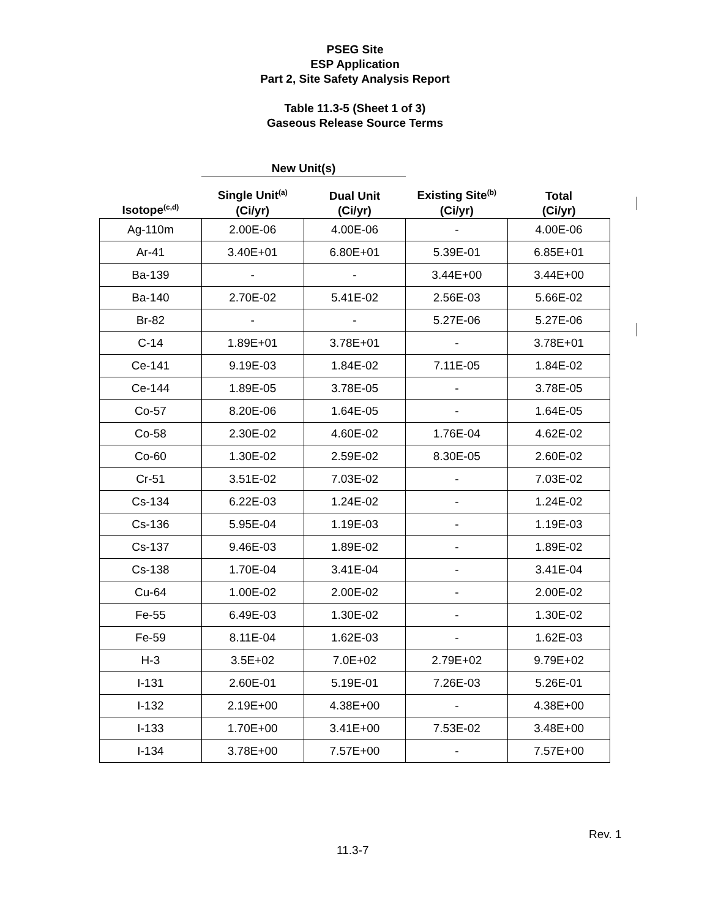PSEG Site
ESP Application
Part 2, Site Safety Analysis Report
Table 11.3-5 (Sheet 1 of 3)
Gaseous Release Source Terms
| | New Unit(s) | | | |
| --- | --- | --- | --- | --- |
| Isotope<sup>(c,d)</sup> | Single Unit<sup>(a)</sup> (Ci/yr) | Dual Unit (Ci/yr) | Existing Site<sup>(b)</sup> (Ci/yr) | Total (Ci/yr) |
| Ag-110m | 2.00E-06 | 4.00E-06 | - | 4.00E-06 |
| Ar-41 | 3.40E+01 | 6.80E+01 | 5.39E-01 | 6.85E+01 |
| Ba-139 | - | - | 3.44E+00 | 3.44E+00 |
| Ba-140 | 2.70E-02 | 5.41E-02 | 2.56E-03 | 5.66E-02 |
| Br-82 | - | - | 5.27E-06 | 5.27E-06 |
| C-14 | 1.89E+01 | 3.78E+01 | - | 3.78E+01 |
| Ce-141 | 9.19E-03 | 1.84E-02 | 7.11E-05 | 1.84E-02 |
| Ce-144 | 1.89E-05 | 3.78E-05 | - | 3.78E-05 |
| Co-57 | 8.20E-06 | 1.64E-05 | - | 1.64E-05 |
| Co-58 | 2.30E-02 | 4.60E-02 | 1.76E-04 | 4.62E-02 |
| Co-60 | 1.30E-02 | 2.59E-02 | 8.30E-05 | 2.60E-02 |
| Cr-51 | 3.51E-02 | 7.03E-02 | - | 7.03E-02 |
| Cs-134 | 6.22E-03 | 1.24E-02 | - | 1.24E-02 |
| Cs-136 | 5.95E-04 | 1.19E-03 | - | 1.19E-03 |
| Cs-137 | 9.46E-03 | 1.89E-02 | - | 1.89E-02 |
| Cs-138 | 1.70E-04 | 3.41E-04 | - | 3.41E-04 |
| Cu-64 | 1.00E-02 | 2.00E-02 | - | 2.00E-02 |
| Fe-55 | 6.49E-03 | 1.30E-02 | - | 1.30E-02 |
| Fe-59 | 8.11E-04 | 1.62E-03 | - | 1.62E-03 |
| H-3 | 3.5E+02 | 7.0E+02 | 2.79E+02 | 9.79E+02 |
| I-131 | 2.60E-01 | 5.19E-01 | 7.26E-03 | 5.26E-01 |
| I-132 | 2.19E+00 | 4.38E+00 | - | 4.38E+00 |
| I-133 | 1.70E+00 | 3.41E+00 | 7.53E-02 | 3.48E+00 |
| I-134 | 3.78E+00 | 7.57E+00 | - | 7.57E+00 |
Rev. 1
11.3-7